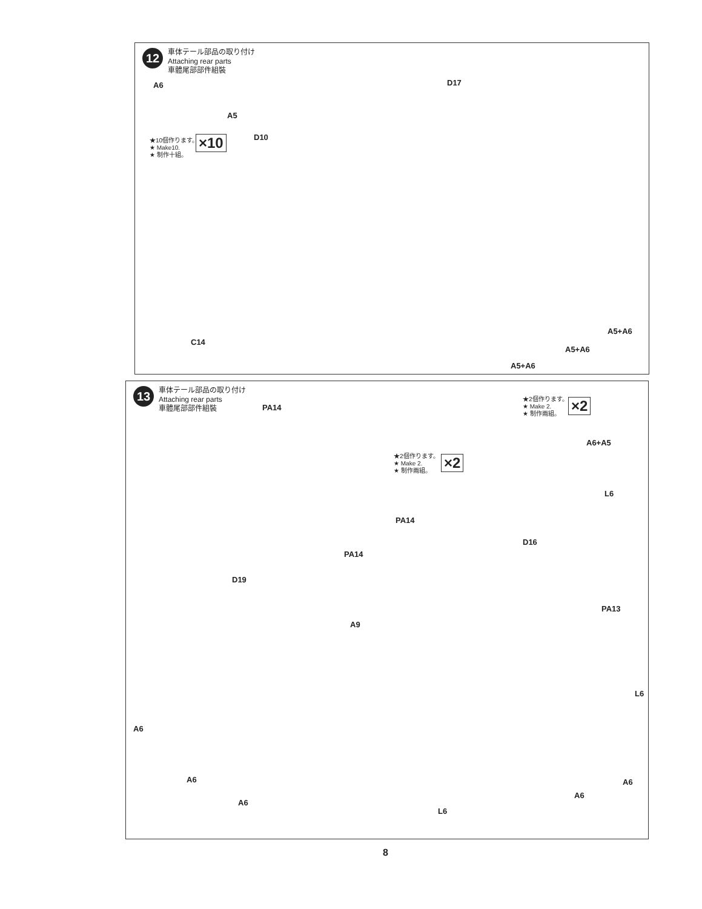12
車体テール部品の取り付け
Attaching rear parts
車體尾部部件組裝
A6
A5
★10個作ります。
★ Make10.
★ 制作十組。
×10 D10
D17
C14
A5+A6
A5+A6
A5+A6
13
車体テール部品の取り付け
Attaching rear parts
車體尾部部件組裝
PA14
★2個作ります。
★ Make 2.
★ 制作兩組。
×2
★2個作ります。
★ Make 2.
★ 制作兩組。
×2
A6+A5
L6
PA14
D16
PA14
D19
PA13
A9
L6
A6
A6
A6
A6
A6
L6
8